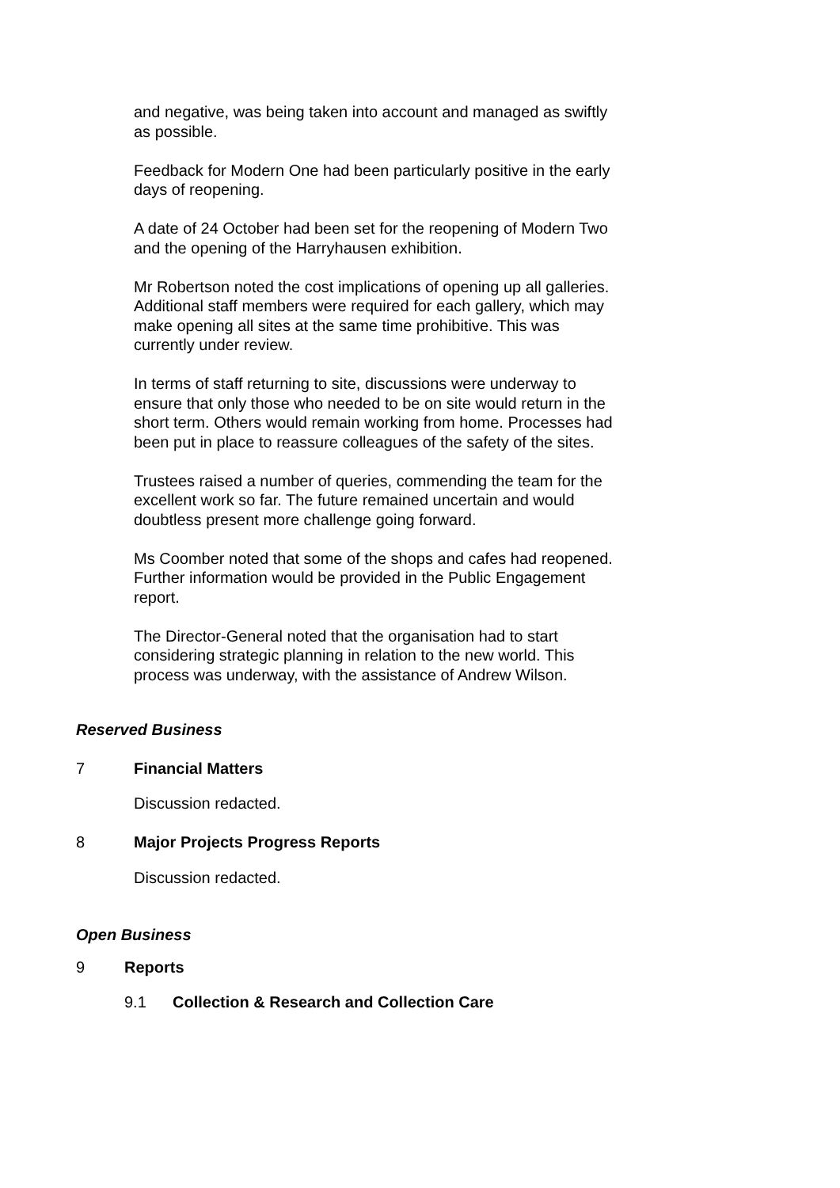and negative, was being taken into account and managed as swiftly as possible.
Feedback for Modern One had been particularly positive in the early days of reopening.
A date of 24 October had been set for the reopening of Modern Two and the opening of the Harryhausen exhibition.
Mr Robertson noted the cost implications of opening up all galleries. Additional staff members were required for each gallery, which may make opening all sites at the same time prohibitive. This was currently under review.
In terms of staff returning to site, discussions were underway to ensure that only those who needed to be on site would return in the short term. Others would remain working from home. Processes had been put in place to reassure colleagues of the safety of the sites.
Trustees raised a number of queries, commending the team for the excellent work so far. The future remained uncertain and would doubtless present more challenge going forward.
Ms Coomber noted that some of the shops and cafes had reopened. Further information would be provided in the Public Engagement report.
The Director-General noted that the organisation had to start considering strategic planning in relation to the new world. This process was underway, with the assistance of Andrew Wilson.
Reserved Business
7 Financial Matters
Discussion redacted.
8 Major Projects Progress Reports
Discussion redacted.
Open Business
9 Reports
9.1 Collection & Research and Collection Care